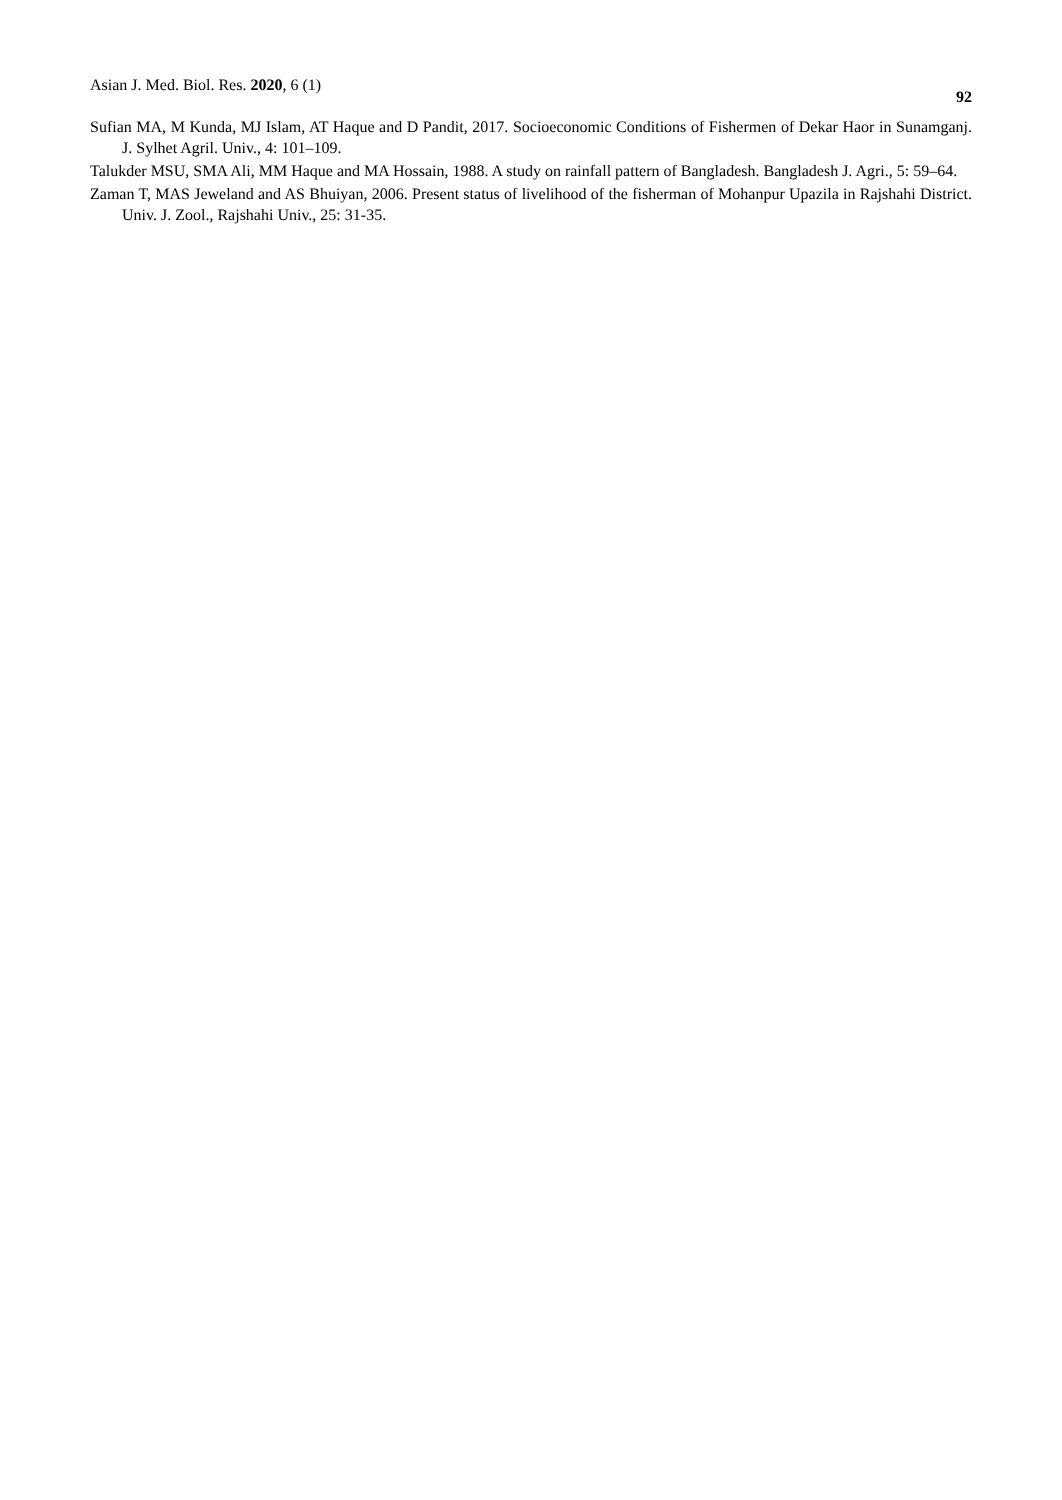Asian J. Med. Biol. Res. 2020, 6 (1) 92
Sufian MA, M Kunda, MJ Islam, AT Haque and D Pandit, 2017. Socioeconomic Conditions of Fishermen of Dekar Haor in Sunamganj. J. Sylhet Agril. Univ., 4: 101–109.
Talukder MSU, SMA Ali, MM Haque and MA Hossain, 1988. A study on rainfall pattern of Bangladesh. Bangladesh J. Agri., 5: 59–64.
Zaman T, MAS Jeweland and AS Bhuiyan, 2006. Present status of livelihood of the fisherman of Mohanpur Upazila in Rajshahi District. Univ. J. Zool., Rajshahi Univ., 25: 31-35.